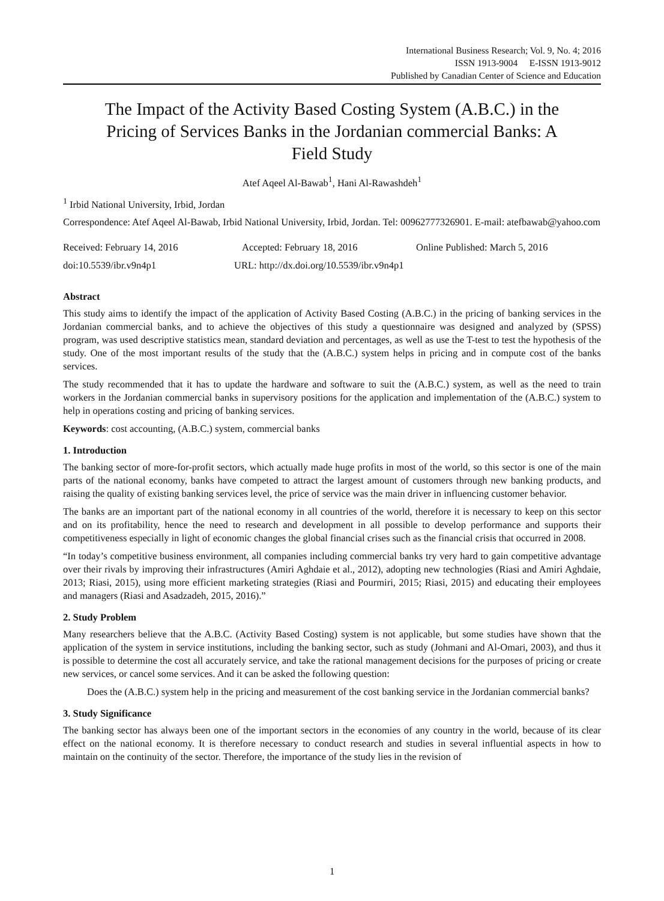International Business Research; Vol. 9, No. 4; 2016
ISSN 1913-9004 E-ISSN 1913-9012
Published by Canadian Center of Science and Education
The Impact of the Activity Based Costing System (A.B.C.) in the Pricing of Services Banks in the Jordanian commercial Banks: A Field Study
Atef Aqeel Al-Bawab<sup>1</sup>, Hani Al-Rawashdeh<sup>1</sup>
<sup>1</sup> Irbid National University, Irbid, Jordan
Correspondence: Atef Aqeel Al-Bawab, Irbid National University, Irbid, Jordan. Tel: 00962777326901. E-mail: atefbawab@yahoo.com
Received: February 14, 2016 Accepted: February 18, 2016 Online Published: March 5, 2016
doi:10.5539/ibr.v9n4p1 URL: http://dx.doi.org/10.5539/ibr.v9n4p1
Abstract
This study aims to identify the impact of the application of Activity Based Costing (A.B.C.) in the pricing of banking services in the Jordanian commercial banks, and to achieve the objectives of this study a questionnaire was designed and analyzed by (SPSS) program, was used descriptive statistics mean, standard deviation and percentages, as well as use the T-test to test the hypothesis of the study. One of the most important results of the study that the (A.B.C.) system helps in pricing and in compute cost of the banks services.
The study recommended that it has to update the hardware and software to suit the (A.B.C.) system, as well as the need to train workers in the Jordanian commercial banks in supervisory positions for the application and implementation of the (A.B.C.) system to help in operations costing and pricing of banking services.
Keywords: cost accounting, (A.B.C.) system, commercial banks
1. Introduction
The banking sector of more-for-profit sectors, which actually made huge profits in most of the world, so this sector is one of the main parts of the national economy, banks have competed to attract the largest amount of customers through new banking products, and raising the quality of existing banking services level, the price of service was the main driver in influencing customer behavior.
The banks are an important part of the national economy in all countries of the world, therefore it is necessary to keep on this sector and on its profitability, hence the need to research and development in all possible to develop performance and supports their competitiveness especially in light of economic changes the global financial crises such as the financial crisis that occurred in 2008.
“In today’s competitive business environment, all companies including commercial banks try very hard to gain competitive advantage over their rivals by improving their infrastructures (Amiri Aghdaie et al., 2012), adopting new technologies (Riasi and Amiri Aghdaie, 2013; Riasi, 2015), using more efficient marketing strategies (Riasi and Pourmiri, 2015; Riasi, 2015) and educating their employees and managers (Riasi and Asadzadeh, 2015, 2016).”
2. Study Problem
Many researchers believe that the A.B.C. (Activity Based Costing) system is not applicable, but some studies have shown that the application of the system in service institutions, including the banking sector, such as study (Johmani and Al-Omari, 2003), and thus it is possible to determine the cost all accurately service, and take the rational management decisions for the purposes of pricing or create new services, or cancel some services. And it can be asked the following question:
Does the (A.B.C.) system help in the pricing and measurement of the cost banking service in the Jordanian commercial banks?
3. Study Significance
The banking sector has always been one of the important sectors in the economies of any country in the world, because of its clear effect on the national economy. It is therefore necessary to conduct research and studies in several influential aspects in how to maintain on the continuity of the sector. Therefore, the importance of the study lies in the revision of
1